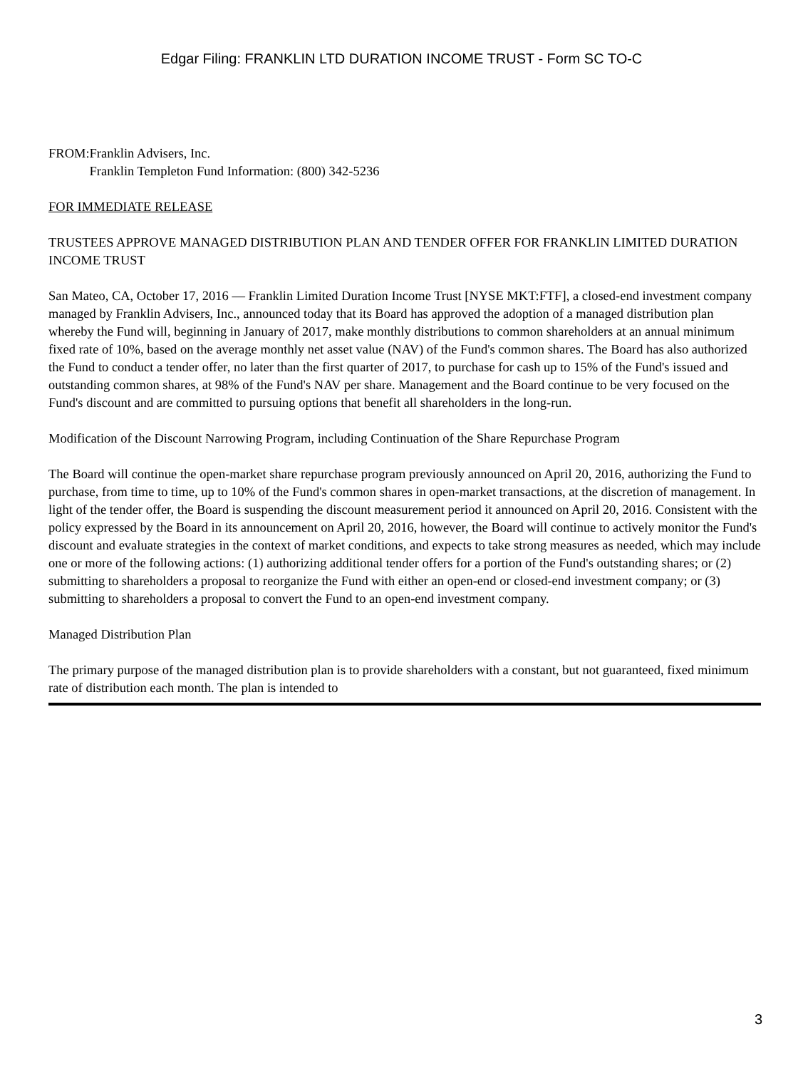Edgar Filing: FRANKLIN LTD DURATION INCOME TRUST - Form SC TO-C
FROM: Franklin Advisers, Inc.
Franklin Templeton Fund Information: (800) 342-5236
FOR IMMEDIATE RELEASE
TRUSTEES APPROVE MANAGED DISTRIBUTION PLAN AND TENDER OFFER FOR FRANKLIN LIMITED DURATION INCOME TRUST
San Mateo, CA, October 17, 2016 — Franklin Limited Duration Income Trust [NYSE MKT:FTF], a closed-end investment company managed by Franklin Advisers, Inc., announced today that its Board has approved the adoption of a managed distribution plan whereby the Fund will, beginning in January of 2017, make monthly distributions to common shareholders at an annual minimum fixed rate of 10%, based on the average monthly net asset value (NAV) of the Fund's common shares. The Board has also authorized the Fund to conduct a tender offer, no later than the first quarter of 2017, to purchase for cash up to 15% of the Fund's issued and outstanding common shares, at 98% of the Fund's NAV per share. Management and the Board continue to be very focused on the Fund's discount and are committed to pursuing options that benefit all shareholders in the long-run.
Modification of the Discount Narrowing Program, including Continuation of the Share Repurchase Program
The Board will continue the open-market share repurchase program previously announced on April 20, 2016, authorizing the Fund to purchase, from time to time, up to 10% of the Fund's common shares in open-market transactions, at the discretion of management. In light of the tender offer, the Board is suspending the discount measurement period it announced on April 20, 2016. Consistent with the policy expressed by the Board in its announcement on April 20, 2016, however, the Board will continue to actively monitor the Fund's discount and evaluate strategies in the context of market conditions, and expects to take strong measures as needed, which may include one or more of the following actions: (1) authorizing additional tender offers for a portion of the Fund's outstanding shares; or (2) submitting to shareholders a proposal to reorganize the Fund with either an open-end or closed-end investment company; or (3) submitting to shareholders a proposal to convert the Fund to an open-end investment company.
Managed Distribution Plan
The primary purpose of the managed distribution plan is to provide shareholders with a constant, but not guaranteed, fixed minimum rate of distribution each month. The plan is intended to
3